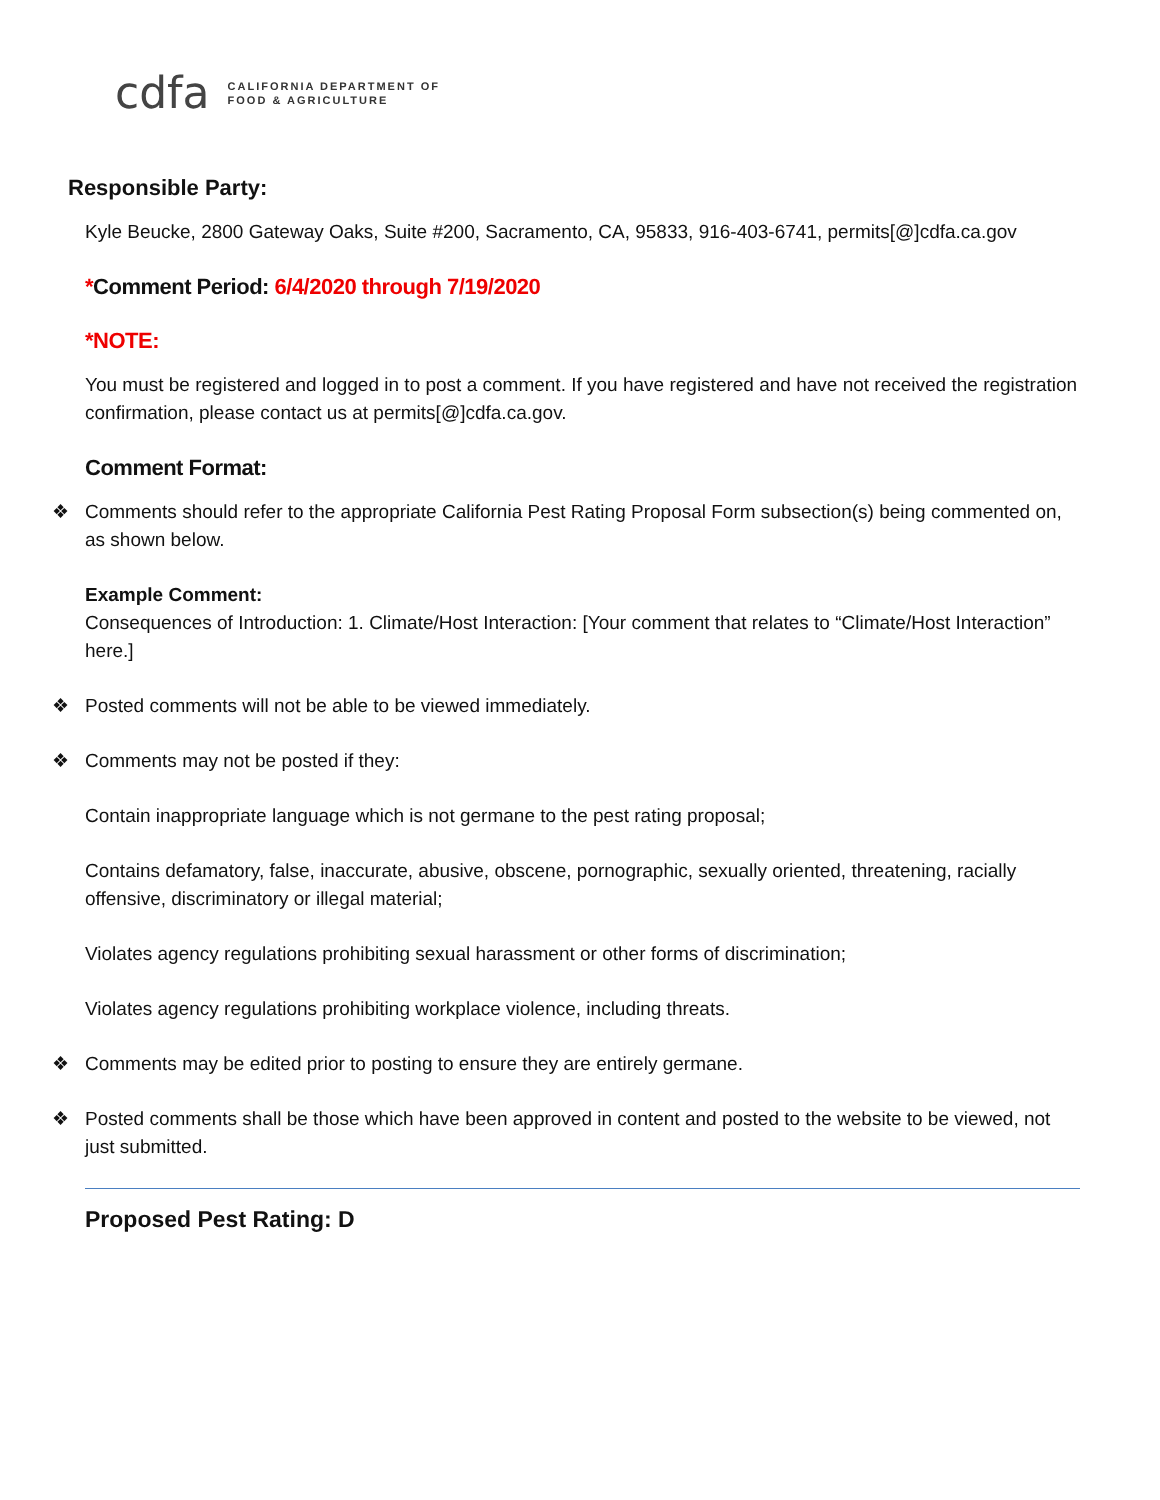cdfa CALIFORNIA DEPARTMENT OF
FOOD & AGRICULTURE
Responsible Party:
Kyle Beucke, 2800 Gateway Oaks, Suite #200, Sacramento, CA, 95833, 916-403-6741, permits[@]cdfa.ca.gov
*Comment Period: 6/4/2020 through 7/19/2020
*NOTE:
You must be registered and logged in to post a comment. If you have registered and have not received the registration confirmation, please contact us at permits[@]cdfa.ca.gov.
Comment Format:
❖ Comments should refer to the appropriate California Pest Rating Proposal Form subsection(s) being commented on, as shown below.
Example Comment:
Consequences of Introduction: 1. Climate/Host Interaction: [Your comment that relates to “Climate/Host Interaction” here.]
❖ Posted comments will not be able to be viewed immediately.
❖ Comments may not be posted if they:
Contain inappropriate language which is not germane to the pest rating proposal;
Contains defamatory, false, inaccurate, abusive, obscene, pornographic, sexually oriented, threatening, racially offensive, discriminatory or illegal material;
Violates agency regulations prohibiting sexual harassment or other forms of discrimination;
Violates agency regulations prohibiting workplace violence, including threats.
❖ Comments may be edited prior to posting to ensure they are entirely germane.
❖ Posted comments shall be those which have been approved in content and posted to the website to be viewed, not just submitted.
Proposed Pest Rating: D